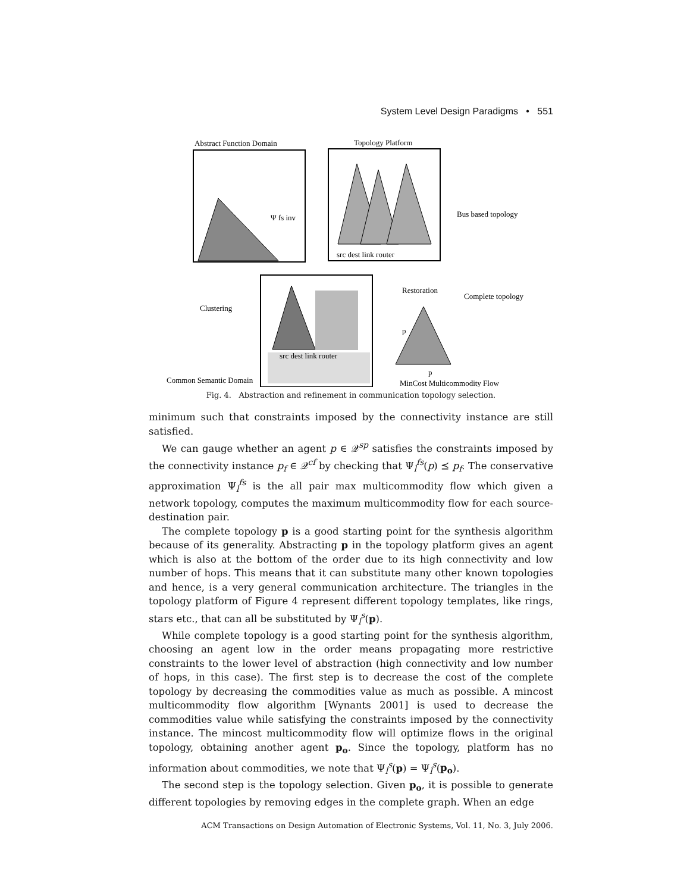System Level Design Paradigms • 551
Abstract Function Domain
Ψ fs inv
Topology Platform
src dest link router
Bus based topology
src dest link router
Clustering
Common Semantic Domain
Restoration
Complete topology
p
p
MinCost Multicommodity Flow
Fig. 4. Abstraction and refinement in communication topology selection.
minimum such that constraints imposed by the connectivity instance are still satisfied.
We can gauge whether an agent p ∈ 𝒬<sup>sp</sup> satisfies the constraints imposed by the connectivity instance p<sub>f</sub> ∈ 𝒬<sup>cf</sup> by checking that Ψ<sub>l</sub><sup>fs</sup>(p) ⪯ p<sub>f</sub>. The conservative approximation Ψ<sub>l</sub><sup>fs</sup> is the all pair max multicommodity flow which given a network topology, computes the maximum multicommodity flow for each source-destination pair.
The complete topology p is a good starting point for the synthesis algorithm because of its generality. Abstracting p in the topology platform gives an agent which is also at the bottom of the order due to its high connectivity and low number of hops. This means that it can substitute many other known topologies and hence, is a very general communication architecture. The triangles in the topology platform of Figure 4 represent different topology templates, like rings, stars etc., that can all be substituted by Ψ<sub>l</sub><sup>s</sup>(p).
While complete topology is a good starting point for the synthesis algorithm, choosing an agent low in the order means propagating more restrictive constraints to the lower level of abstraction (high connectivity and low number of hops, in this case). The first step is to decrease the cost of the complete topology by decreasing the commodities value as much as possible. A mincost multicommodity flow algorithm [Wynants 2001] is used to decrease the commodities value while satisfying the constraints imposed by the connectivity instance. The mincost multicommodity flow will optimize flows in the original topology, obtaining another agent p<sub>o</sub>. Since the topology, platform has no information about commodities, we note that Ψ<sub>l</sub><sup>s</sup>(p) = Ψ<sub>l</sub><sup>s</sup>(p<sub>o</sub>).
The second step is the topology selection. Given p<sub>o</sub>, it is possible to generate different topologies by removing edges in the complete graph. When an edge
ACM Transactions on Design Automation of Electronic Systems, Vol. 11, No. 3, July 2006.